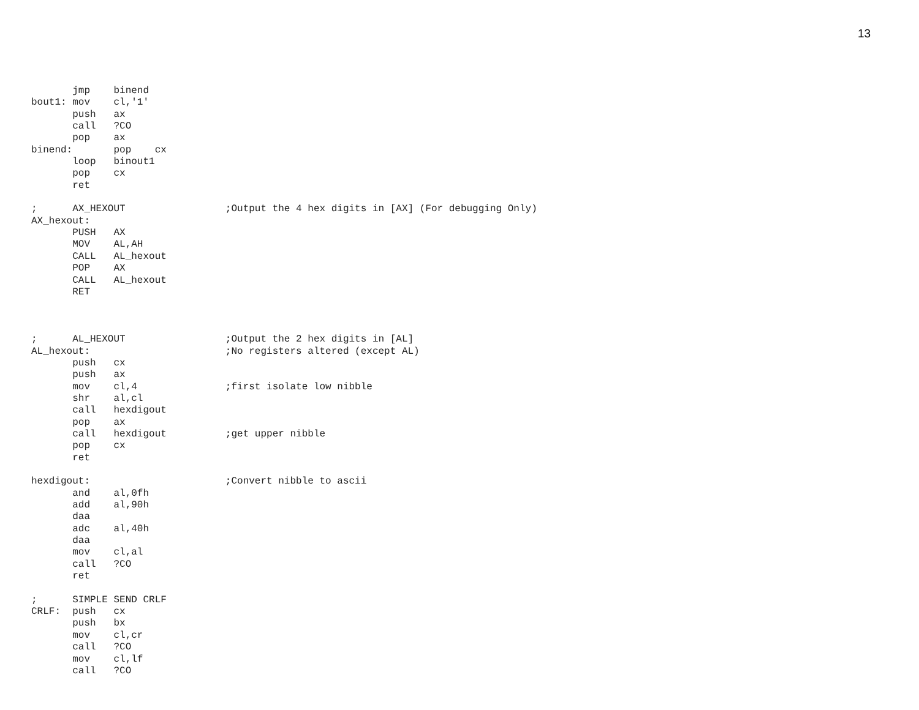13
       jmp    binend
bout1: mov    cl,'1'
       push   ax
       call   ?CO
       pop    ax
binend:       pop    cx
       loop   binout1
       pop    cx
       ret

;      AX_HEXOUT                 ;Output the 4 hex digits in [AX] (For debugging Only)
AX_hexout:
       PUSH   AX
       MOV    AL,AH
       CALL   AL_hexout
       POP    AX
       CALL   AL_hexout
       RET



;      AL_HEXOUT                 ;Output the 2 hex digits in [AL]
AL_hexout:                       ;No registers altered (except AL)
       push   cx
       push   ax
       mov    cl,4               ;first isolate low nibble
       shr    al,cl
       call   hexdigout
       pop    ax
       call   hexdigout          ;get upper nibble
       pop    cx
       ret

hexdigout:                       ;Convert nibble to ascii
       and    al,0fh
       add    al,90h
       daa
       adc    al,40h
       daa
       mov    cl,al
       call   ?CO
       ret

;      SIMPLE SEND CRLF
CRLF:  push   cx
       push   bx
       mov    cl,cr
       call   ?CO
       mov    cl,lf
       call   ?CO